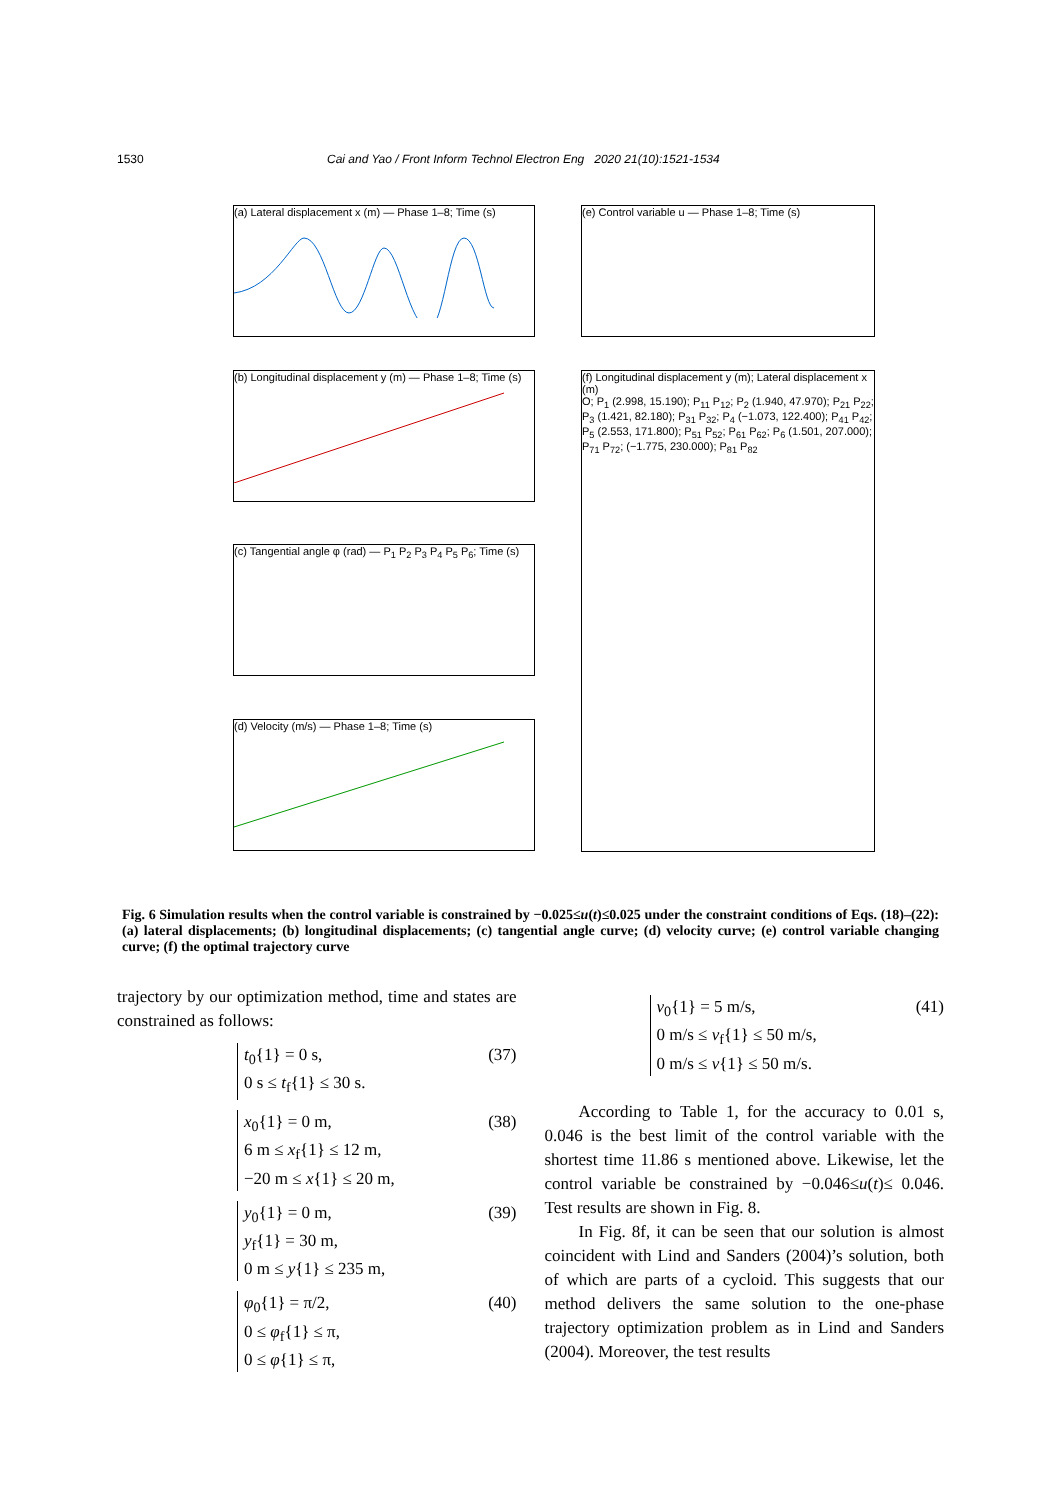1530 Cai and Yao / Front Inform Technol Electron Eng 2020 21(10):1521-1534
(a) Lateral displacement x (m) — Phase 1–8; Time (s)
(e) Control variable u — Phase 1–8; Time (s)
(b) Longitudinal displacement y (m) — Phase 1–8; Time (s)
(f) Longitudinal displacement y (m); Lateral displacement x (m)
O; P<sub>1</sub> (2.998, 15.190); P<sub>11</sub> P<sub>12</sub>; P<sub>2</sub> (1.940, 47.970); P<sub>21</sub> P<sub>22</sub>; P<sub>3</sub> (1.421, 82.180); P<sub>31</sub> P<sub>32</sub>; P<sub>4</sub> (−1.073, 122.400); P<sub>41</sub> P<sub>42</sub>; P<sub>5</sub> (2.553, 171.800); P<sub>51</sub> P<sub>52</sub>; P<sub>61</sub> P<sub>62</sub>; P<sub>6</sub> (1.501, 207.000); P<sub>71</sub> P<sub>72</sub>; (−1.775, 230.000); P<sub>81</sub> P<sub>82</sub>
(c) Tangential angle φ (rad) — P<sub>1</sub> P<sub>2</sub> P<sub>3</sub> P<sub>4</sub> P<sub>5</sub> P<sub>6</sub>; Time (s)
(d) Velocity (m/s) — Phase 1–8; Time (s)
Fig. 6 Simulation results when the control variable is constrained by −0.025≤u(t)≤0.025 under the constraint conditions of Eqs. (18)–(22): (a) lateral displacements; (b) longitudinal displacements; (c) tangential angle curve; (d) velocity curve; (e) control variable changing curve; (f) the optimal trajectory curve
trajectory by our optimization method, time and states are constrained as follows:
t<sub>0</sub>{1} = 0 s,
0 s ≤ t<sub>f</sub>{1} ≤ 30 s.
(37)
x<sub>0</sub>{1} = 0 m,
6 m ≤ x<sub>f</sub>{1} ≤ 12 m,
−20 m ≤ x{1} ≤ 20 m,
(38)
y<sub>0</sub>{1} = 0 m,
y<sub>f</sub>{1} = 30 m,
0 m ≤ y{1} ≤ 235 m,
(39)
φ<sub>0</sub>{1} = π/2,
0 ≤ φ<sub>f</sub>{1} ≤ π,
0 ≤ φ{1} ≤ π,
(40)
v<sub>0</sub>{1} = 5 m/s,
0 m/s ≤ v<sub>f</sub>{1} ≤ 50 m/s,
0 m/s ≤ v{1} ≤ 50 m/s.
(41)
According to Table 1, for the accuracy to 0.01 s, 0.046 is the best limit of the control variable with the shortest time 11.86 s mentioned above. Likewise, let the control variable be constrained by −0.046≤u(t)≤ 0.046. Test results are shown in Fig. 8.
In Fig. 8f, it can be seen that our solution is almost coincident with Lind and Sanders (2004)’s solution, both of which are parts of a cycloid. This suggests that our method delivers the same solution to the one-phase trajectory optimization problem as in Lind and Sanders (2004). Moreover, the test results